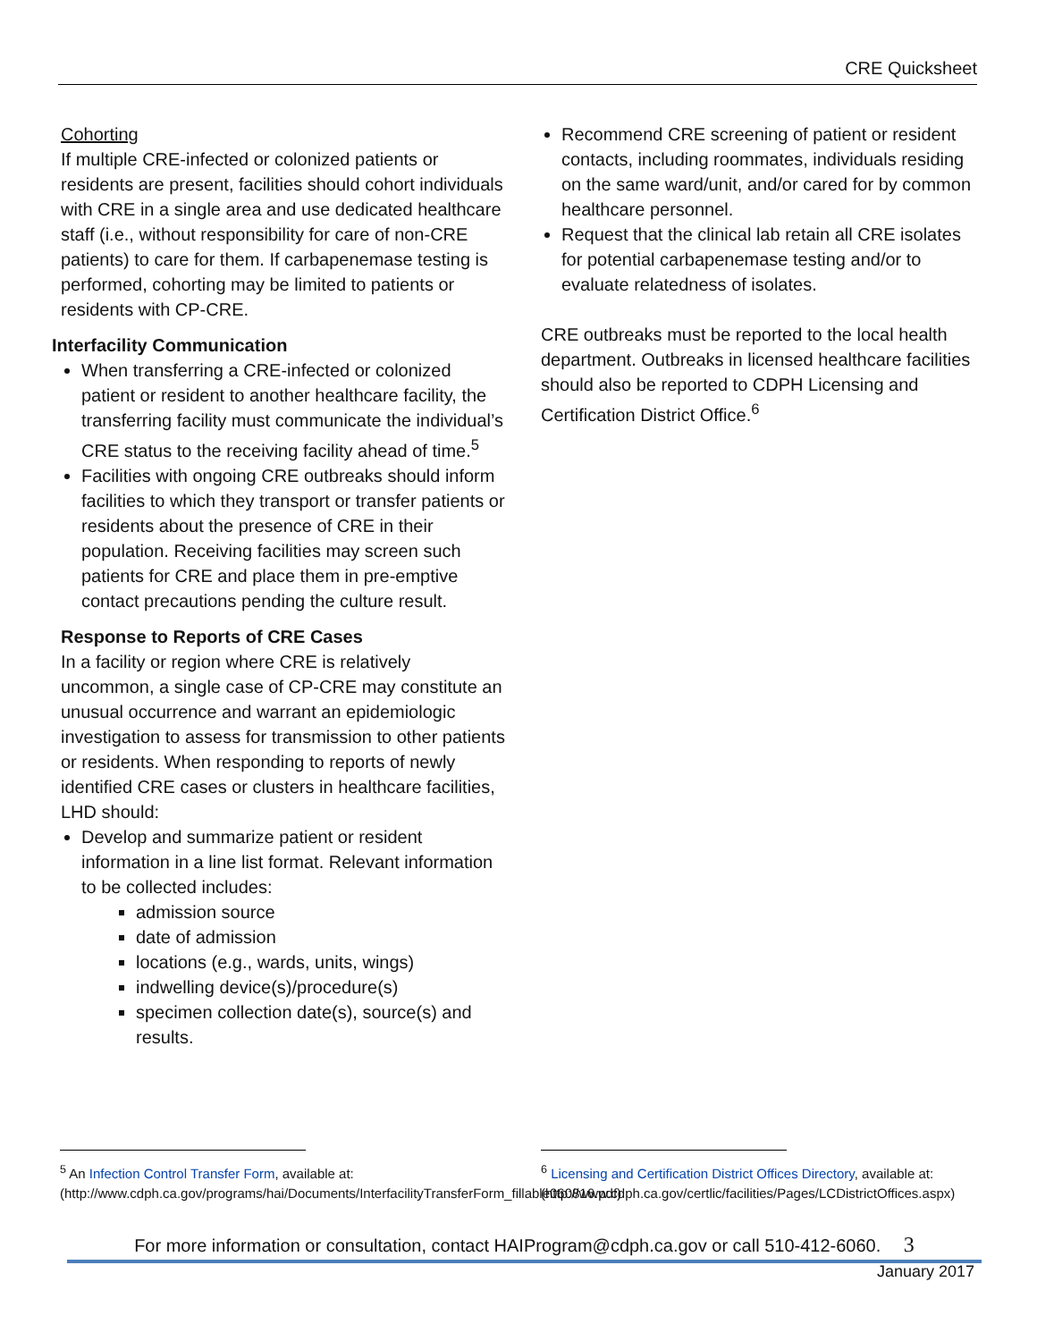CRE Quicksheet
Cohorting
If multiple CRE-infected or colonized patients or residents are present, facilities should cohort individuals with CRE in a single area and use dedicated healthcare staff (i.e., without responsibility for care of non-CRE patients) to care for them. If carbapenemase testing is performed, cohorting may be limited to patients or residents with CP-CRE.
Interfacility Communication
When transferring a CRE-infected or colonized patient or resident to another healthcare facility, the transferring facility must communicate the individual’s CRE status to the receiving facility ahead of time.<sup>5</sup>
Facilities with ongoing CRE outbreaks should inform facilities to which they transport or transfer patients or residents about the presence of CRE in their population. Receiving facilities may screen such patients for CRE and place them in pre-emptive contact precautions pending the culture result.
Response to Reports of CRE Cases
In a facility or region where CRE is relatively uncommon, a single case of CP-CRE may constitute an unusual occurrence and warrant an epidemiologic investigation to assess for transmission to other patients or residents. When responding to reports of newly identified CRE cases or clusters in healthcare facilities, LHD should:
Develop and summarize patient or resident information in a line list format. Relevant information to be collected includes:
admission source
date of admission
locations (e.g., wards, units, wings)
indwelling device(s)/procedure(s)
specimen collection date(s), source(s) and results.
Recommend CRE screening of patient or resident contacts, including roommates, individuals residing on the same ward/unit, and/or cared for by common healthcare personnel.
Request that the clinical lab retain all CRE isolates for potential carbapenemase testing and/or to evaluate relatedness of isolates.
CRE outbreaks must be reported to the local health department. Outbreaks in licensed healthcare facilities should also be reported to CDPH Licensing and Certification District Office.<sup>6</sup>
<sup>5</sup> An Infection Control Transfer Form, available at: (http://www.cdph.ca.gov/programs/hai/Documents/InterfacilityTransferForm_fillable060816.pdf)
<sup>6</sup> Licensing and Certification District Offices Directory, available at: (http://www.cdph.ca.gov/certlic/facilities/Pages/LCDistrictOffices.aspx)
For more information or consultation, contact HAIProgram@cdph.ca.gov or call 510-412-6060. 3
January 2017